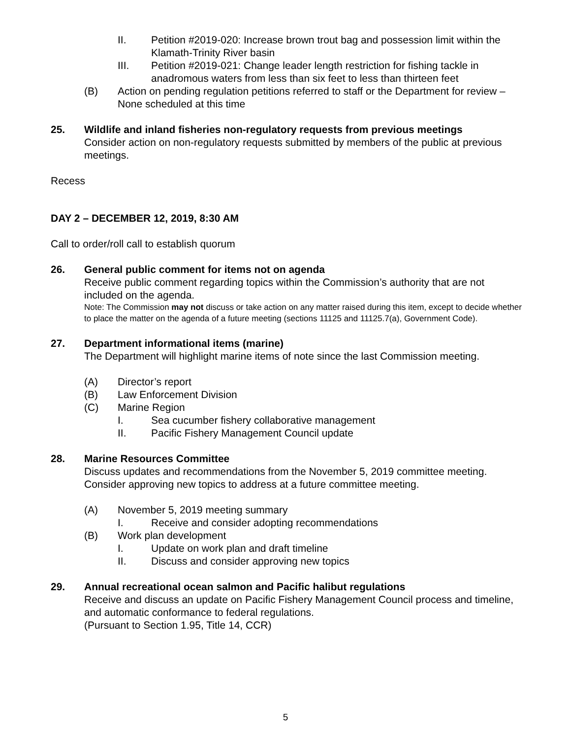II. Petition #2019-020: Increase brown trout bag and possession limit within the Klamath-Trinity River basin
III. Petition #2019-021: Change leader length restriction for fishing tackle in anadromous waters from less than six feet to less than thirteen feet
(B) Action on pending regulation petitions referred to staff or the Department for review – None scheduled at this time
25. Wildlife and inland fisheries non-regulatory requests from previous meetings
Consider action on non-regulatory requests submitted by members of the public at previous meetings.
Recess
DAY 2 – DECEMBER 12, 2019, 8:30 AM
Call to order/roll call to establish quorum
26. General public comment for items not on agenda
Receive public comment regarding topics within the Commission’s authority that are not included on the agenda.
Note: The Commission may not discuss or take action on any matter raised during this item, except to decide whether to place the matter on the agenda of a future meeting (sections 11125 and 11125.7(a), Government Code).
27. Department informational items (marine)
The Department will highlight marine items of note since the last Commission meeting.
(A) Director’s report
(B) Law Enforcement Division
(C) Marine Region
I. Sea cucumber fishery collaborative management
II. Pacific Fishery Management Council update
28. Marine Resources Committee
Discuss updates and recommendations from the November 5, 2019 committee meeting. Consider approving new topics to address at a future committee meeting.
(A) November 5, 2019 meeting summary
I. Receive and consider adopting recommendations
(B) Work plan development
I. Update on work plan and draft timeline
II. Discuss and consider approving new topics
29. Annual recreational ocean salmon and Pacific halibut regulations
Receive and discuss an update on Pacific Fishery Management Council process and timeline, and automatic conformance to federal regulations.
(Pursuant to Section 1.95, Title 14, CCR)
5